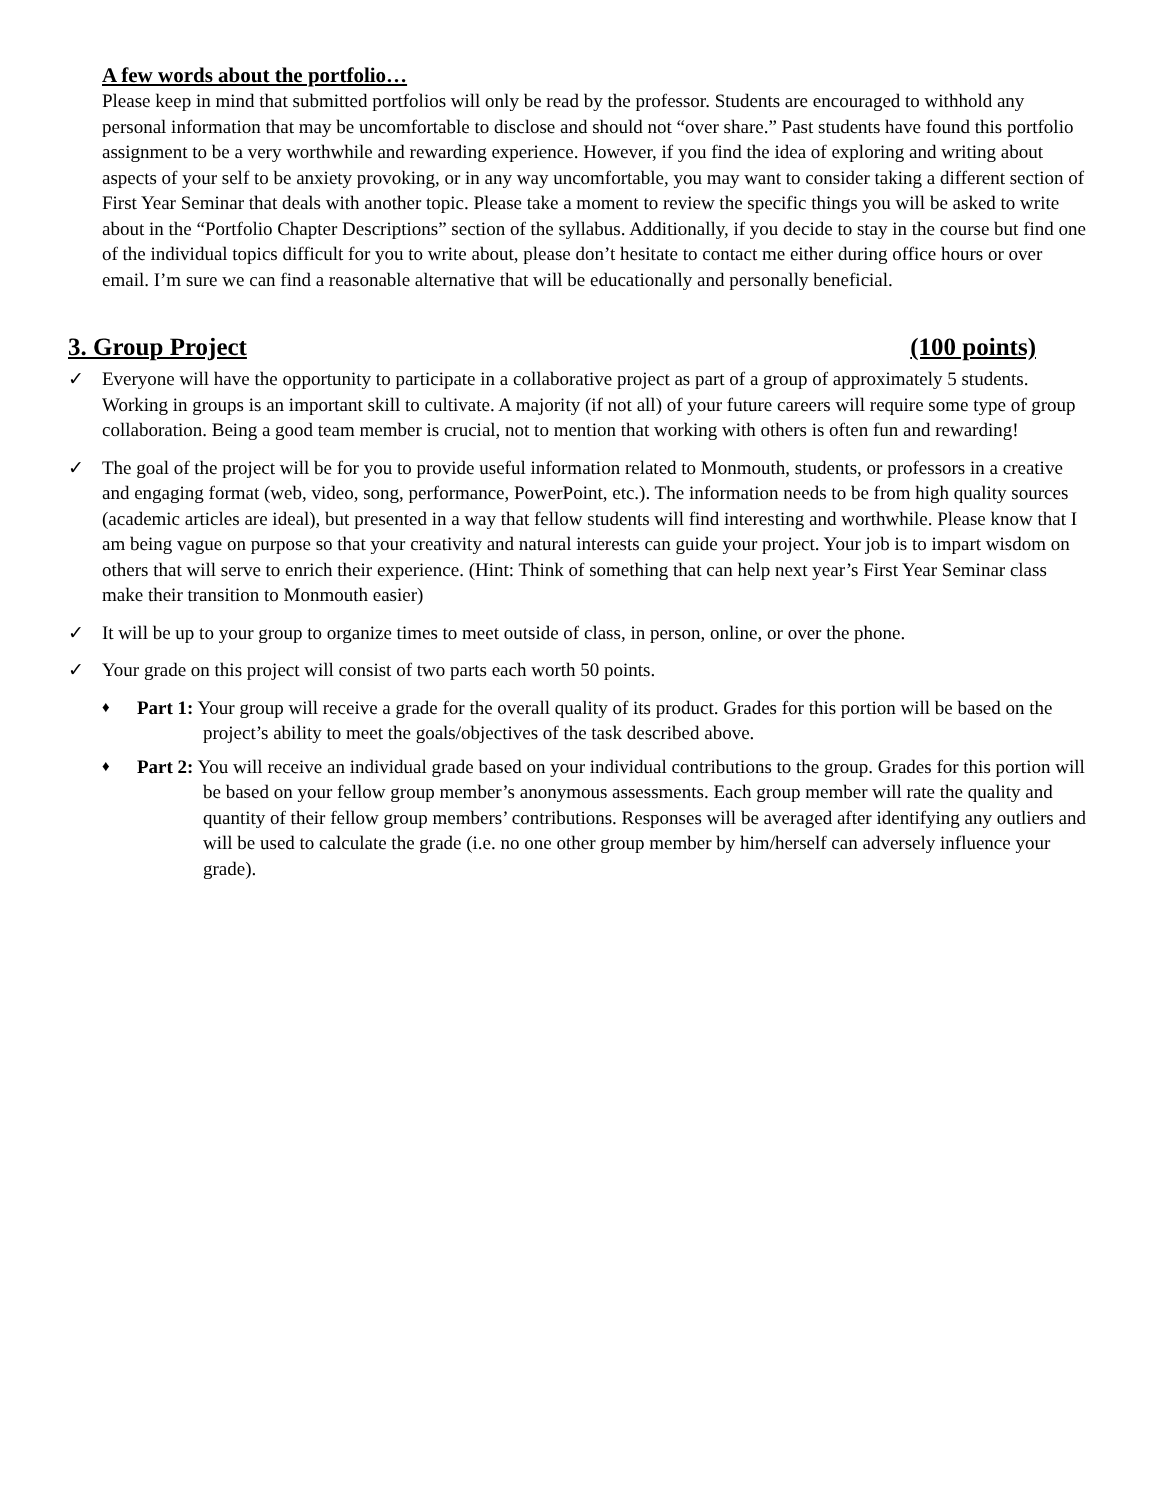A few words about the portfolio…
Please keep in mind that submitted portfolios will only be read by the professor. Students are encouraged to withhold any personal information that may be uncomfortable to disclose and should not “over share.” Past students have found this portfolio assignment to be a very worthwhile and rewarding experience. However, if you find the idea of exploring and writing about aspects of your self to be anxiety provoking, or in any way uncomfortable, you may want to consider taking a different section of First Year Seminar that deals with another topic. Please take a moment to review the specific things you will be asked to write about in the “Portfolio Chapter Descriptions” section of the syllabus. Additionally, if you decide to stay in the course but find one of the individual topics difficult for you to write about, please don’t hesitate to contact me either during office hours or over email. I’m sure we can find a reasonable alternative that will be educationally and personally beneficial.
3. Group Project (100 points)
✓ Everyone will have the opportunity to participate in a collaborative project as part of a group of approximately 5 students. Working in groups is an important skill to cultivate. A majority (if not all) of your future careers will require some type of group collaboration. Being a good team member is crucial, not to mention that working with others is often fun and rewarding!
✓ The goal of the project will be for you to provide useful information related to Monmouth, students, or professors in a creative and engaging format (web, video, song, performance, PowerPoint, etc.). The information needs to be from high quality sources (academic articles are ideal), but presented in a way that fellow students will find interesting and worthwhile. Please know that I am being vague on purpose so that your creativity and natural interests can guide your project. Your job is to impart wisdom on others that will serve to enrich their experience. (Hint: Think of something that can help next year’s First Year Seminar class make their transition to Monmouth easier)
✓ It will be up to your group to organize times to meet outside of class, in person, online, or over the phone.
✓ Your grade on this project will consist of two parts each worth 50 points.
♦
Part 1: Your group will receive a grade for the overall quality of its product. Grades for this portion will be based on the project’s ability to meet the goals/objectives of the task described above.
♦
Part 2: You will receive an individual grade based on your individual contributions to the group. Grades for this portion will be based on your fellow group member’s anonymous assessments. Each group member will rate the quality and quantity of their fellow group members’ contributions. Responses will be averaged after identifying any outliers and will be used to calculate the grade (i.e. no one other group member by him/herself can adversely influence your grade).